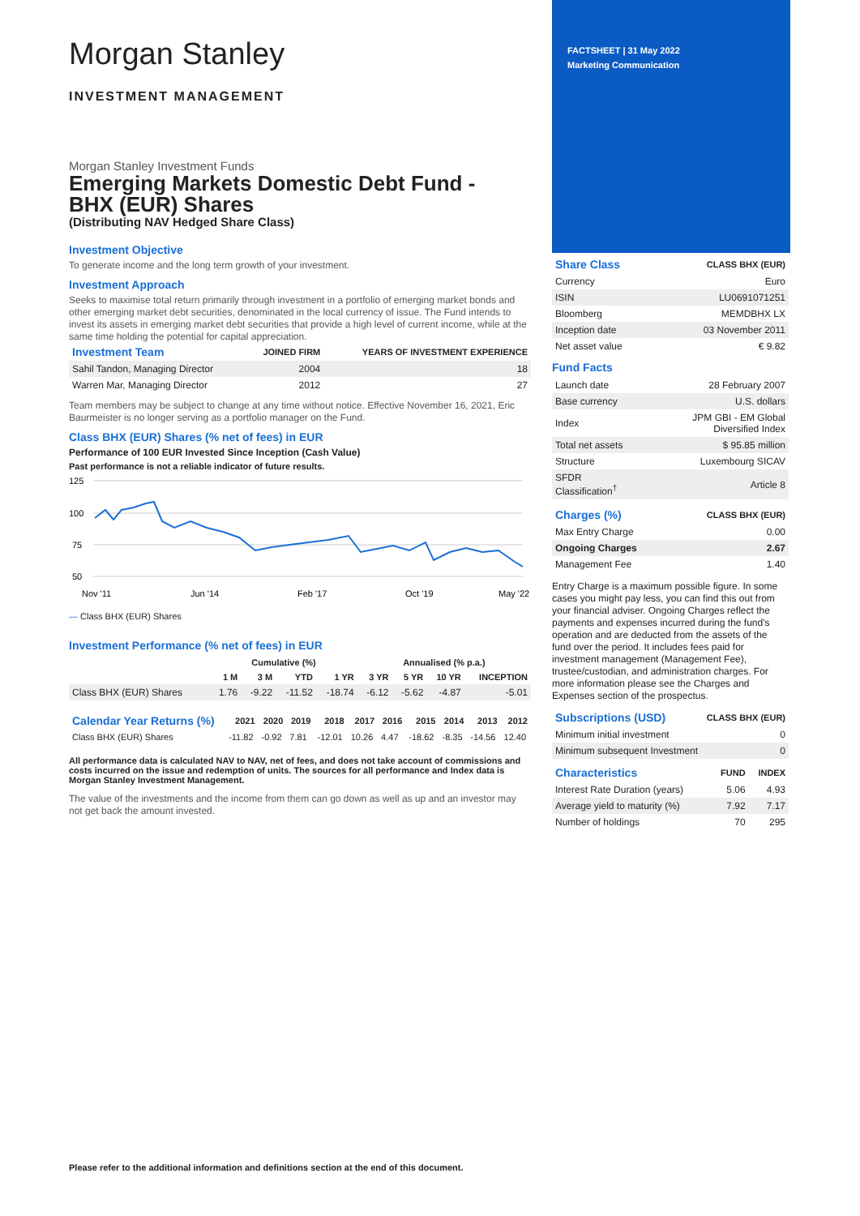Morgan Stanley
INVESTMENT MANAGEMENT
Morgan Stanley Investment Funds
Emerging Markets Domestic Debt Fund -
BHX (EUR) Shares
(Distributing NAV Hedged Share Class)
Investment Objective
To generate income and the long term growth of your investment.
Investment Approach
Seeks to maximise total return primarily through investment in a portfolio of emerging market bonds and other emerging market debt securities, denominated in the local currency of issue. The Fund intends to invest its assets in emerging market debt securities that provide a high level of current income, while at the same time holding the potential for capital appreciation.
| Investment Team | JOINED FIRM | YEARS OF INVESTMENT EXPERIENCE |
| --- | --- | --- |
| Sahil Tandon, Managing Director | 2004 | 18 |
| Warren Mar, Managing Director | 2012 | 27 |
Team members may be subject to change at any time without notice. Effective November 16, 2021, Eric Baurmeister is no longer serving as a portfolio manager on the Fund.
Class BHX (EUR) Shares (% net of fees) in EUR
Performance of 100 EUR Invested Since Inception (Cash Value)
Past performance is not a reliable indicator of future results.
125
100
75
50
Nov '11
Jun '14
Feb '17
Oct '19
May '22
— Class BHX (EUR) Shares
Investment Performance (% net of fees) in EUR
| | Cumulative (%) | | | | Annualised (% p.a.) | | | |
| --- | --- | --- | --- | --- | --- | --- | --- | --- |
| | 1 M | 3 M | YTD | 1 YR | 3 YR | 5 YR | 10 YR | INCEPTION |
| Class BHX (EUR) Shares | 1.76 | -9.22 | -11.52 | -18.74 | -6.12 | -5.62 | -4.87 | -5.01 |
| Calendar Year Returns (%) | 2021 | 2020 | 2019 | 2018 | 2017 | 2016 | 2015 | 2014 | 2013 | 2012 |
| --- | --- | --- | --- | --- | --- | --- | --- | --- | --- | --- |
| Class BHX (EUR) Shares | -11.82 | -0.92 | 7.81 | -12.01 | 10.26 | 4.47 | -18.62 | -8.35 | -14.56 | 12.40 |
All performance data is calculated NAV to NAV, net of fees, and does not take account of commissions and costs incurred on the issue and redemption of units. The sources for all performance and Index data is Morgan Stanley Investment Management.
The value of the investments and the income from them can go down as well as up and an investor may not get back the amount invested.
FACTSHEET | 31 May 2022
Marketing Communication
| Share Class | CLASS BHX (EUR) |
| --- | --- |
| Currency | Euro |
| ISIN | LU0691071251 |
| Bloomberg | MEMDBHX LX |
| Inception date | 03 November 2011 |
| Net asset value | € 9.82 |
Fund Facts
| Launch date | 28 February 2007 |
| Base currency | U.S. dollars |
| Index | JPM GBI - EM Global Diversified Index |
| Total net assets | $ 95.85 million |
| Structure | Luxembourg SICAV |
| SFDR Classification<sup>†</sup> | Article 8 |
| Charges (%) | CLASS BHX (EUR) |
| --- | --- |
| Max Entry Charge | 0.00 |
| Ongoing Charges | 2.67 |
| Management Fee | 1.40 |
Entry Charge is a maximum possible figure. In some cases you might pay less, you can find this out from your financial adviser. Ongoing Charges reflect the payments and expenses incurred during the fund's operation and are deducted from the assets of the fund over the period. It includes fees paid for investment management (Management Fee), trustee/custodian, and administration charges. For more information please see the Charges and Expenses section of the prospectus.
| Subscriptions (USD) | CLASS BHX (EUR) |
| --- | --- |
| Minimum initial investment | 0 |
| Minimum subsequent Investment | 0 |
| Characteristics | FUND | INDEX |
| --- | --- | --- |
| Interest Rate Duration (years) | 5.06 | 4.93 |
| Average yield to maturity (%) | 7.92 | 7.17 |
| Number of holdings | 70 | 295 |
Please refer to the additional information and definitions section at the end of this document.